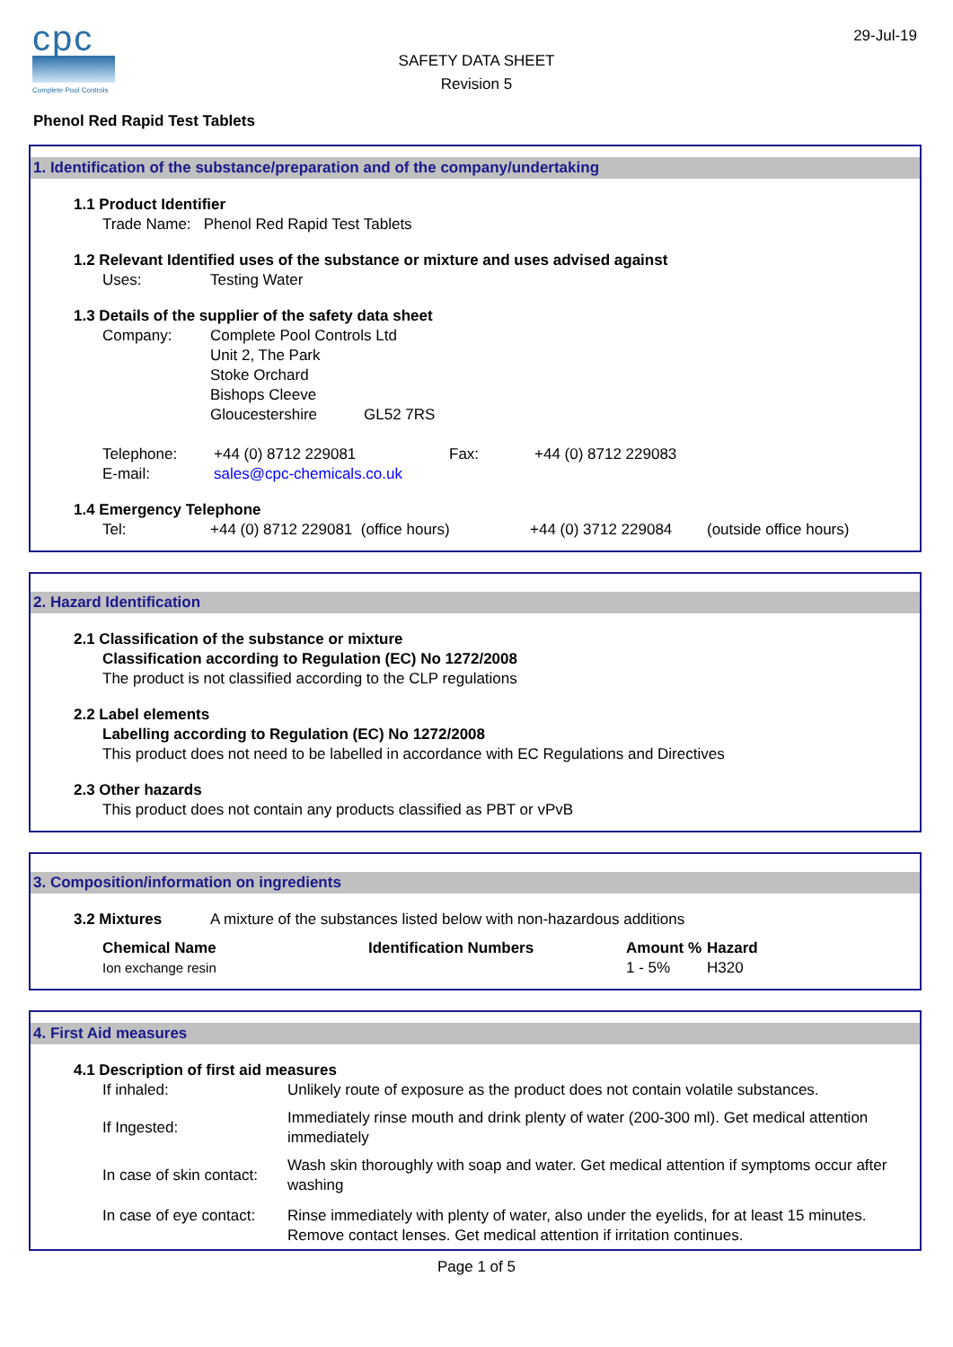cpc
Complete Pool Controls
SAFETY DATA SHEET
Revision 5
29-Jul-19
Phenol Red Rapid Test Tablets
1. Identification of the substance/preparation and of the company/undertaking
1.1 Product Identifier
Trade Name: Phenol Red Rapid Test Tablets
1.2 Relevant Identified uses of the substance or mixture and uses advised against
| Uses: | Testing Water |
1.3 Details of the supplier of the safety data sheet
| Company: | Complete Pool Controls Ltd Unit 2, The Park Stoke Orchard Bishops Cleeve Gloucestershire GL52 7RS |
| Telephone: | +44 (0) 8712 229081 | Fax: | +44 (0) 8712 229083 |
| E-mail: | sales@cpc-chemicals.co.uk | | |
1.4 Emergency Telephone
| Tel: | +44 (0) 8712 229081 (office hours) | +44 (0) 3712 229084 | (outside office hours) |
2. Hazard Identification
2.1 Classification of the substance or mixture
Classification according to Regulation (EC) No 1272/2008
The product is not classified according to the CLP regulations
2.2 Label elements
Labelling according to Regulation (EC) No 1272/2008
This product does not need to be labelled in accordance with EC Regulations and Directives
2.3 Other hazards
This product does not contain any products classified as PBT or vPvB
3. Composition/information on ingredients
| 3.2 Mixtures | A mixture of the substances listed below with non-hazardous additions |
| Chemical Name | Identification Numbers | Amount % | Hazard |
| --- | --- | --- | --- |
| Ion exchange resin | | 1 - 5% | H320 |
4. First Aid measures
4.1 Description of first aid measures
| If inhaled: | Unlikely route of exposure as the product does not contain volatile substances. |
| If Ingested: | Immediately rinse mouth and drink plenty of water (200-300 ml). Get medical attention immediately |
| In case of skin contact: | Wash skin thoroughly with soap and water. Get medical attention if symptoms occur after washing |
| In case of eye contact: | Rinse immediately with plenty of water, also under the eyelids, for at least 15 minutes. Remove contact lenses. Get medical attention if irritation continues. |
Page 1 of 5